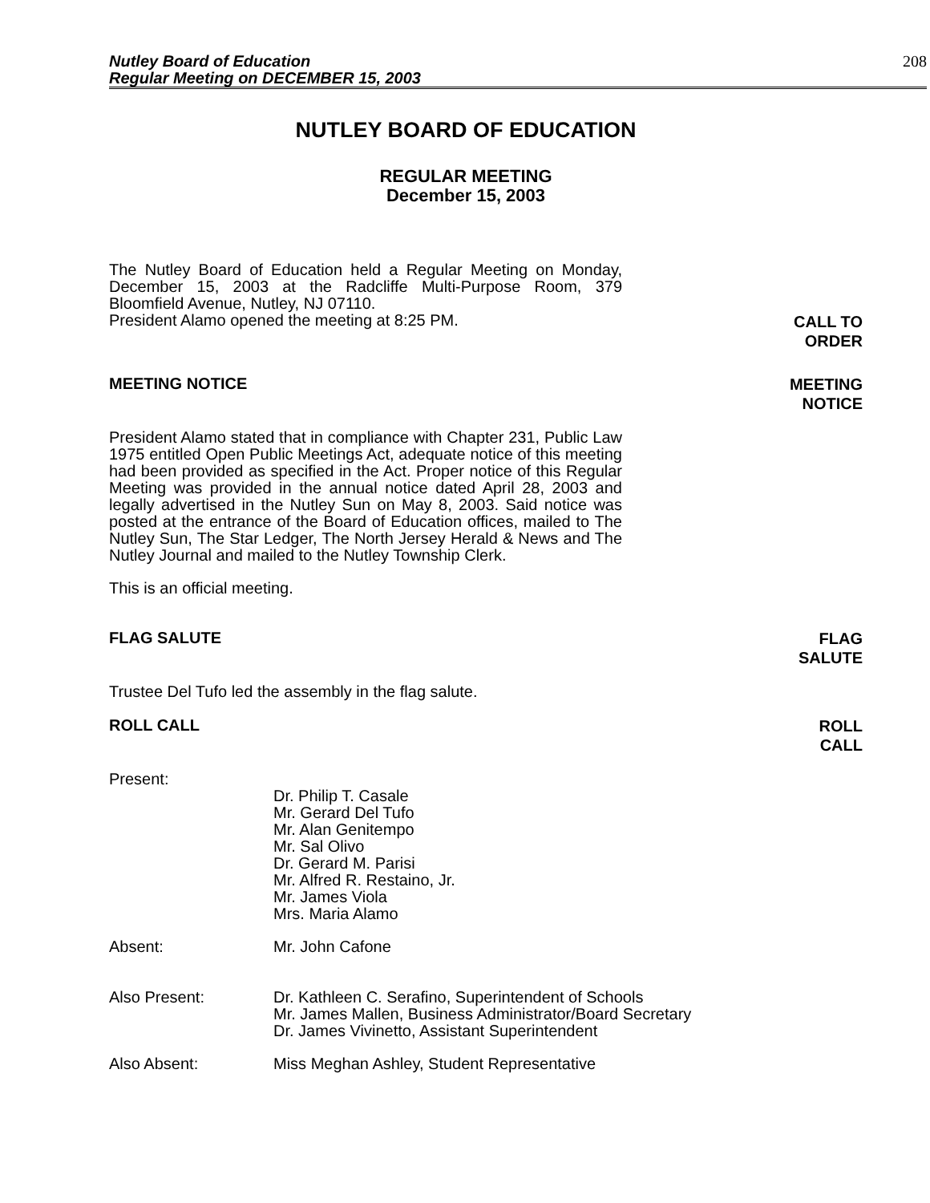Nutley Board of Education
Regular Meeting on DECEMBER 15, 2003
208
NUTLEY BOARD OF EDUCATION
REGULAR MEETING
December 15, 2003
The Nutley Board of Education held a Regular Meeting on Monday, December 15, 2003 at the Radcliffe Multi-Purpose Room, 379 Bloomfield Avenue, Nutley, NJ 07110.
President Alamo opened the meeting at 8:25 PM.
CALL TO
ORDER
MEETING NOTICE
MEETING
NOTICE
President Alamo stated that in compliance with Chapter 231, Public Law 1975 entitled Open Public Meetings Act, adequate notice of this meeting had been provided as specified in the Act. Proper notice of this Regular Meeting was provided in the annual notice dated April 28, 2003 and legally advertised in the Nutley Sun on May 8, 2003. Said notice was posted at the entrance of the Board of Education offices, mailed to The Nutley Sun, The Star Ledger, The North Jersey Herald & News and The Nutley Journal and mailed to the Nutley Township Clerk.
This is an official meeting.
FLAG SALUTE
FLAG
SALUTE
Trustee Del Tufo led the assembly in the flag salute.
ROLL CALL
ROLL
CALL
Present:
Dr. Philip T. Casale
Mr. Gerard Del Tufo
Mr. Alan Genitempo
Mr. Sal Olivo
Dr. Gerard M. Parisi
Mr. Alfred R. Restaino, Jr.
Mr. James Viola
Mrs. Maria Alamo
Absent: Mr. John Cafone
Also Present: Dr. Kathleen C. Serafino, Superintendent of Schools
Mr. James Mallen, Business Administrator/Board Secretary
Dr. James Vivinetto, Assistant Superintendent
Also Absent: Miss Meghan Ashley, Student Representative